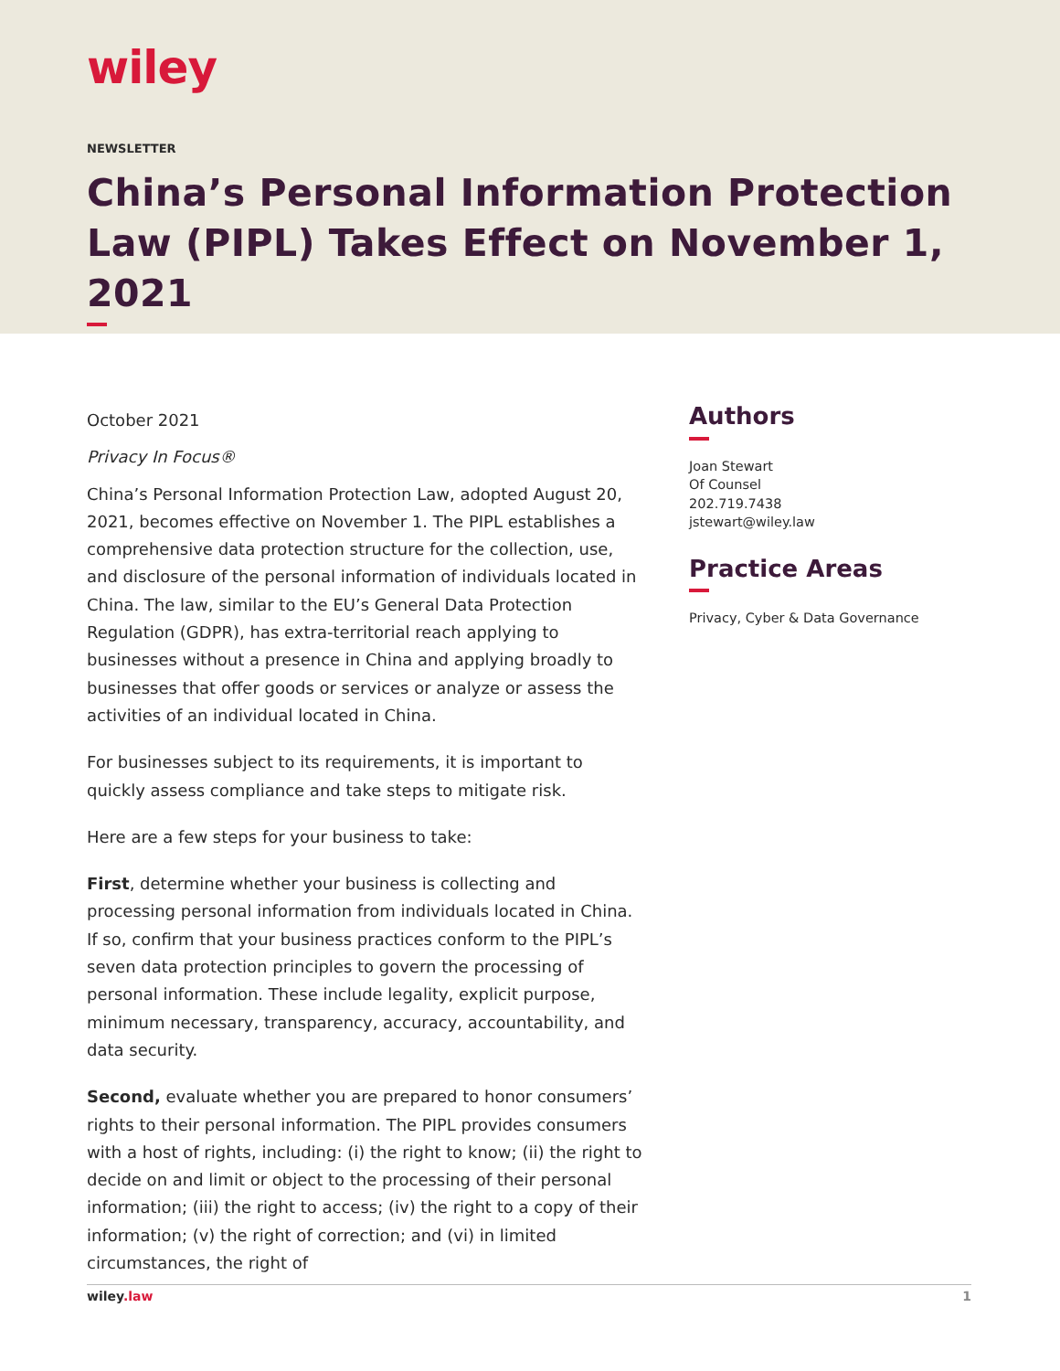wiley
NEWSLETTER
China’s Personal Information Protection Law (PIPL) Takes Effect on November 1, 2021
October 2021
Privacy In Focus®
China’s Personal Information Protection Law, adopted August 20, 2021, becomes effective on November 1. The PIPL establishes a comprehensive data protection structure for the collection, use, and disclosure of the personal information of individuals located in China. The law, similar to the EU’s General Data Protection Regulation (GDPR), has extra-territorial reach applying to businesses without a presence in China and applying broadly to businesses that offer goods or services or analyze or assess the activities of an individual located in China.
For businesses subject to its requirements, it is important to quickly assess compliance and take steps to mitigate risk.
Here are a few steps for your business to take:
First, determine whether your business is collecting and processing personal information from individuals located in China. If so, confirm that your business practices conform to the PIPL’s seven data protection principles to govern the processing of personal information. These include legality, explicit purpose, minimum necessary, transparency, accuracy, accountability, and data security.
Second, evaluate whether you are prepared to honor consumers’ rights to their personal information. The PIPL provides consumers with a host of rights, including: (i) the right to know; (ii) the right to decide on and limit or object to the processing of their personal information; (iii) the right to access; (iv) the right to a copy of their information; (v) the right of correction; and (vi) in limited circumstances, the right of
Authors
Joan Stewart
Of Counsel
202.719.7438
jstewart@wiley.law
Practice Areas
Privacy, Cyber & Data Governance
wiley.law 1